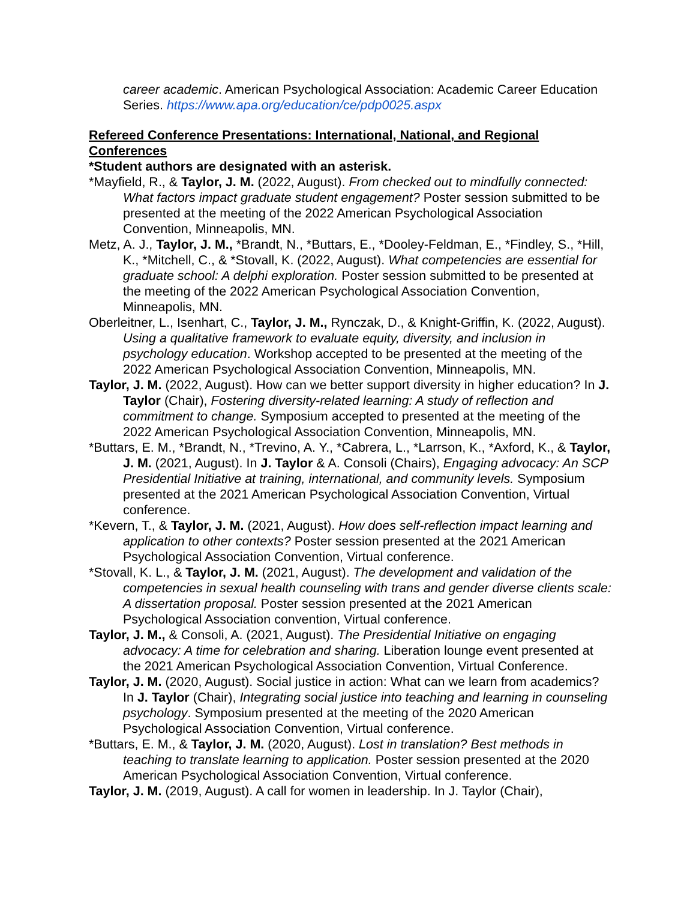career academic. American Psychological Association: Academic Career Education Series. https://www.apa.org/education/ce/pdp0025.aspx
Refereed Conference Presentations: International, National, and Regional Conferences
*Student authors are designated with an asterisk.
*Mayfield, R., & Taylor, J. M. (2022, August). From checked out to mindfully connected: What factors impact graduate student engagement? Poster session submitted to be presented at the meeting of the 2022 American Psychological Association Convention, Minneapolis, MN.
Metz, A. J., Taylor, J. M., *Brandt, N., *Buttars, E., *Dooley-Feldman, E., *Findley, S., *Hill, K., *Mitchell, C., & *Stovall, K. (2022, August). What competencies are essential for graduate school: A delphi exploration. Poster session submitted to be presented at the meeting of the 2022 American Psychological Association Convention, Minneapolis, MN.
Oberleitner, L., Isenhart, C., Taylor, J. M., Rynczak, D., & Knight-Griffin, K. (2022, August). Using a qualitative framework to evaluate equity, diversity, and inclusion in psychology education. Workshop accepted to be presented at the meeting of the 2022 American Psychological Association Convention, Minneapolis, MN.
Taylor, J. M. (2022, August). How can we better support diversity in higher education? In J. Taylor (Chair), Fostering diversity-related learning: A study of reflection and commitment to change. Symposium accepted to presented at the meeting of the 2022 American Psychological Association Convention, Minneapolis, MN.
*Buttars, E. M., *Brandt, N., *Trevino, A. Y., *Cabrera, L., *Larrson, K., *Axford, K., & Taylor, J. M. (2021, August). In J. Taylor & A. Consoli (Chairs), Engaging advocacy: An SCP Presidential Initiative at training, international, and community levels. Symposium presented at the 2021 American Psychological Association Convention, Virtual conference.
*Kevern, T., & Taylor, J. M. (2021, August). How does self-reflection impact learning and application to other contexts? Poster session presented at the 2021 American Psychological Association Convention, Virtual conference.
*Stovall, K. L., & Taylor, J. M. (2021, August). The development and validation of the competencies in sexual health counseling with trans and gender diverse clients scale: A dissertation proposal. Poster session presented at the 2021 American Psychological Association convention, Virtual conference.
Taylor, J. M., & Consoli, A. (2021, August). The Presidential Initiative on engaging advocacy: A time for celebration and sharing. Liberation lounge event presented at the 2021 American Psychological Association Convention, Virtual Conference.
Taylor, J. M. (2020, August). Social justice in action: What can we learn from academics? In J. Taylor (Chair), Integrating social justice into teaching and learning in counseling psychology. Symposium presented at the meeting of the 2020 American Psychological Association Convention, Virtual conference.
*Buttars, E. M., & Taylor, J. M. (2020, August). Lost in translation? Best methods in teaching to translate learning to application. Poster session presented at the 2020 American Psychological Association Convention, Virtual conference.
Taylor, J. M. (2019, August). A call for women in leadership. In J. Taylor (Chair),